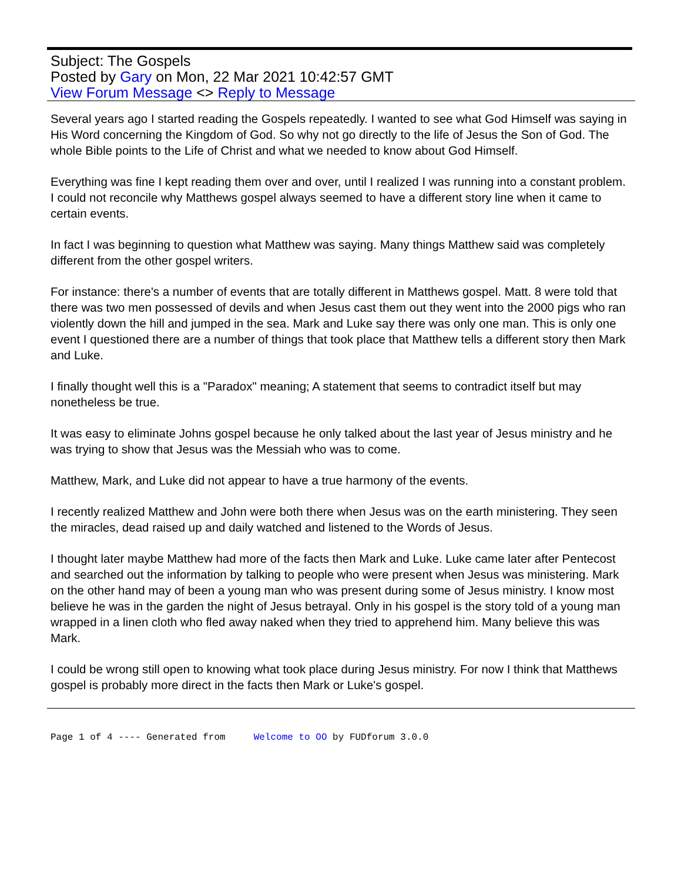Subject: The Gospels
Posted by Gary on Mon, 22 Mar 2021 10:42:57 GMT
View Forum Message <> Reply to Message
Several years ago I started reading the Gospels repeatedly. I wanted to see what God Himself was saying in His Word concerning the Kingdom of God. So why not go directly to the life of Jesus the Son of God. The whole Bible points to the Life of Christ and what we needed to know about God Himself.
Everything was fine I kept reading them over and over, until I realized I was running into a constant problem. I could not reconcile why Matthews gospel always seemed to have a different story line when it came to certain events.
In fact I was beginning to question what Matthew was saying. Many things Matthew said was completely different from the other gospel writers.
For instance: there's a number of events that are totally different in Matthews gospel. Matt. 8 were told that there was two men possessed of devils and when Jesus cast them out they went into the 2000 pigs who ran violently down the hill and jumped in the sea. Mark and Luke say there was only one man. This is only one event I questioned there are a number of things that took place that Matthew tells a different story then Mark and Luke.
I finally thought well this is a "Paradox" meaning; A statement that seems to contradict itself but may nonetheless be true.
It was easy to eliminate Johns gospel because he only talked about the last year of Jesus ministry and he was trying to show that Jesus was the Messiah who was to come.
Matthew, Mark, and Luke did not appear to have a true harmony of the events.
I recently realized Matthew and John were both there when Jesus was on the earth ministering. They seen the miracles, dead raised up and daily watched and listened to the Words of Jesus.
I thought later maybe Matthew had more of the facts then Mark and Luke. Luke came later after Pentecost and searched out the information by talking to people who were present when Jesus was ministering. Mark on the other hand may of been a young man who was present during some of Jesus ministry. I know most believe he was in the garden the night of Jesus betrayal. Only in his gospel is the story told of a young man wrapped in a linen cloth who fled away naked when they tried to apprehend him. Many believe this was Mark.
I could be wrong still open to knowing what took place during Jesus ministry. For now I think that Matthews gospel is probably more direct in the facts then Mark or Luke's gospel.
Page 1 of 4 ---- Generated from Welcome to OO by FUDforum 3.0.0